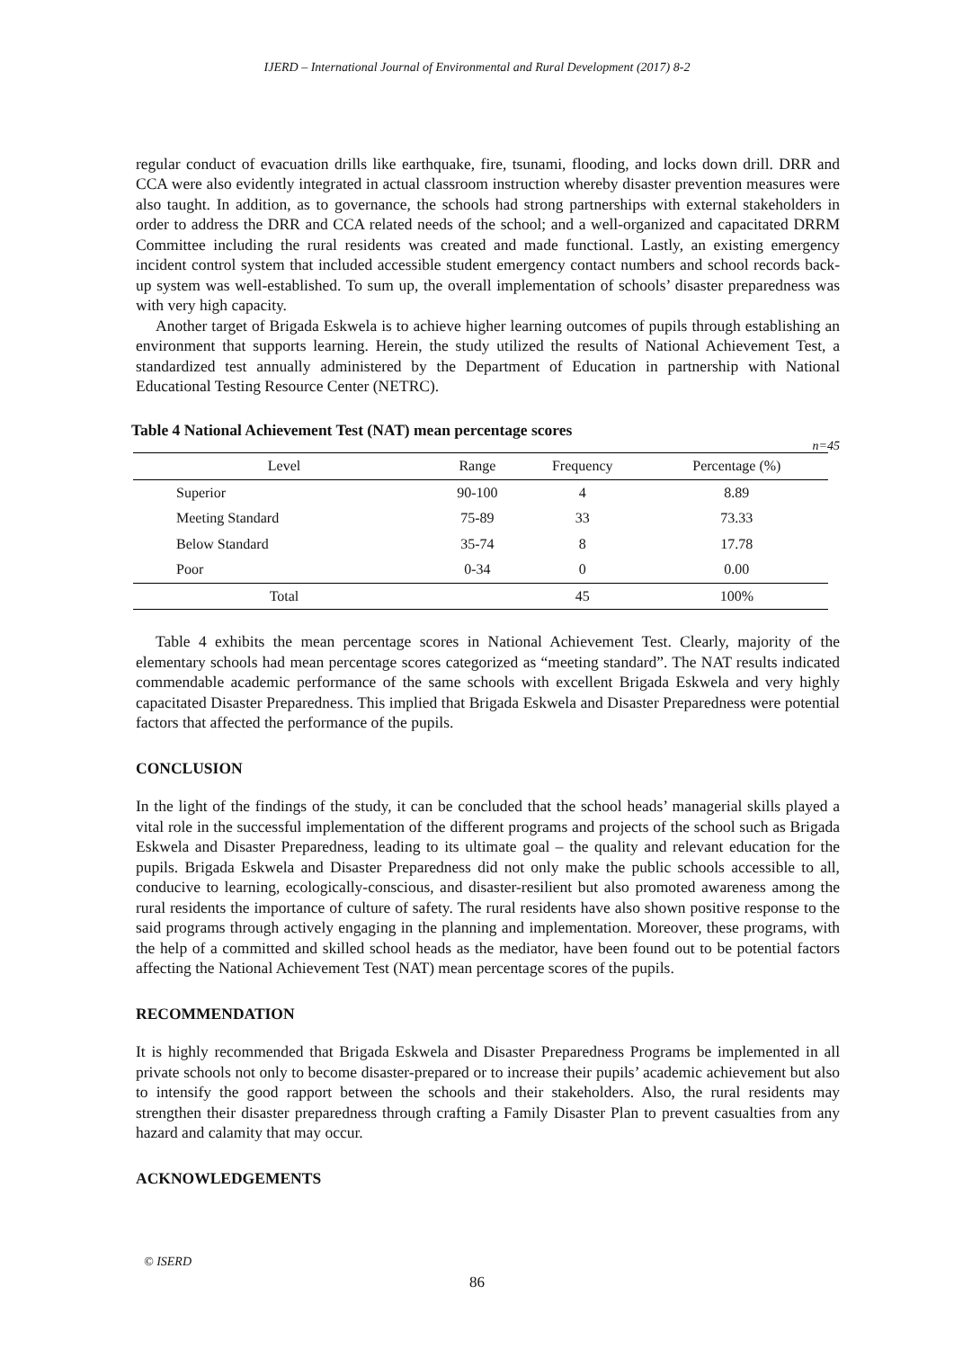IJERD – International Journal of Environmental and Rural Development (2017) 8-2
regular conduct of evacuation drills like earthquake, fire, tsunami, flooding, and locks down drill. DRR and CCA were also evidently integrated in actual classroom instruction whereby disaster prevention measures were also taught. In addition, as to governance, the schools had strong partnerships with external stakeholders in order to address the DRR and CCA related needs of the school; and a well-organized and capacitated DRRM Committee including the rural residents was created and made functional. Lastly, an existing emergency incident control system that included accessible student emergency contact numbers and school records back-up system was well-established. To sum up, the overall implementation of schools’ disaster preparedness was with very high capacity.
Another target of Brigada Eskwela is to achieve higher learning outcomes of pupils through establishing an environment that supports learning. Herein, the study utilized the results of National Achievement Test, a standardized test annually administered by the Department of Education in partnership with National Educational Testing Resource Center (NETRC).
Table 4 National Achievement Test (NAT) mean percentage scores
n=45
| Level | Range | Frequency | Percentage (%) |
| --- | --- | --- | --- |
| Superior | 90-100 | 4 | 8.89 |
| Meeting Standard | 75-89 | 33 | 73.33 |
| Below Standard | 35-74 | 8 | 17.78 |
| Poor | 0-34 | 0 | 0.00 |
| Total | | 45 | 100% |
Table 4 exhibits the mean percentage scores in National Achievement Test. Clearly, majority of the elementary schools had mean percentage scores categorized as “meeting standard”. The NAT results indicated commendable academic performance of the same schools with excellent Brigada Eskwela and very highly capacitated Disaster Preparedness. This implied that Brigada Eskwela and Disaster Preparedness were potential factors that affected the performance of the pupils.
CONCLUSION
In the light of the findings of the study, it can be concluded that the school heads’ managerial skills played a vital role in the successful implementation of the different programs and projects of the school such as Brigada Eskwela and Disaster Preparedness, leading to its ultimate goal – the quality and relevant education for the pupils. Brigada Eskwela and Disaster Preparedness did not only make the public schools accessible to all, conducive to learning, ecologically-conscious, and disaster-resilient but also promoted awareness among the rural residents the importance of culture of safety. The rural residents have also shown positive response to the said programs through actively engaging in the planning and implementation. Moreover, these programs, with the help of a committed and skilled school heads as the mediator, have been found out to be potential factors affecting the National Achievement Test (NAT) mean percentage scores of the pupils.
RECOMMENDATION
It is highly recommended that Brigada Eskwela and Disaster Preparedness Programs be implemented in all private schools not only to become disaster-prepared or to increase their pupils’ academic achievement but also to intensify the good rapport between the schools and their stakeholders. Also, the rural residents may strengthen their disaster preparedness through crafting a Family Disaster Plan to prevent casualties from any hazard and calamity that may occur.
ACKNOWLEDGEMENTS
© ISERD
86